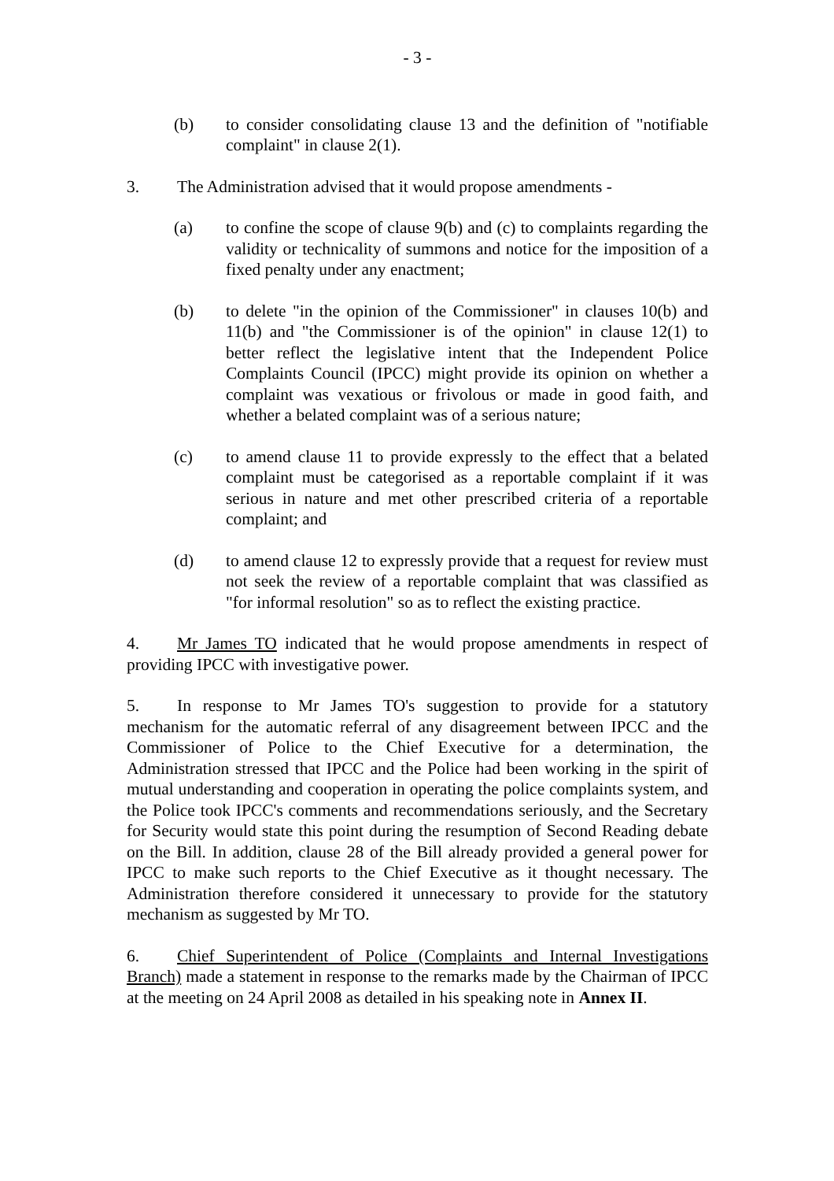- 3 -
(b) to consider consolidating clause 13 and the definition of "notifiable complaint" in clause 2(1).
3. The Administration advised that it would propose amendments -
(a) to confine the scope of clause 9(b) and (c) to complaints regarding the validity or technicality of summons and notice for the imposition of a fixed penalty under any enactment;
(b) to delete "in the opinion of the Commissioner" in clauses 10(b) and 11(b) and "the Commissioner is of the opinion" in clause 12(1) to better reflect the legislative intent that the Independent Police Complaints Council (IPCC) might provide its opinion on whether a complaint was vexatious or frivolous or made in good faith, and whether a belated complaint was of a serious nature;
(c) to amend clause 11 to provide expressly to the effect that a belated complaint must be categorised as a reportable complaint if it was serious in nature and met other prescribed criteria of a reportable complaint; and
(d) to amend clause 12 to expressly provide that a request for review must not seek the review of a reportable complaint that was classified as "for informal resolution" so as to reflect the existing practice.
4. Mr James TO indicated that he would propose amendments in respect of providing IPCC with investigative power.
5. In response to Mr James TO's suggestion to provide for a statutory mechanism for the automatic referral of any disagreement between IPCC and the Commissioner of Police to the Chief Executive for a determination, the Administration stressed that IPCC and the Police had been working in the spirit of mutual understanding and cooperation in operating the police complaints system, and the Police took IPCC's comments and recommendations seriously, and the Secretary for Security would state this point during the resumption of Second Reading debate on the Bill. In addition, clause 28 of the Bill already provided a general power for IPCC to make such reports to the Chief Executive as it thought necessary. The Administration therefore considered it unnecessary to provide for the statutory mechanism as suggested by Mr TO.
6. Chief Superintendent of Police (Complaints and Internal Investigations Branch) made a statement in response to the remarks made by the Chairman of IPCC at the meeting on 24 April 2008 as detailed in his speaking note in Annex II.